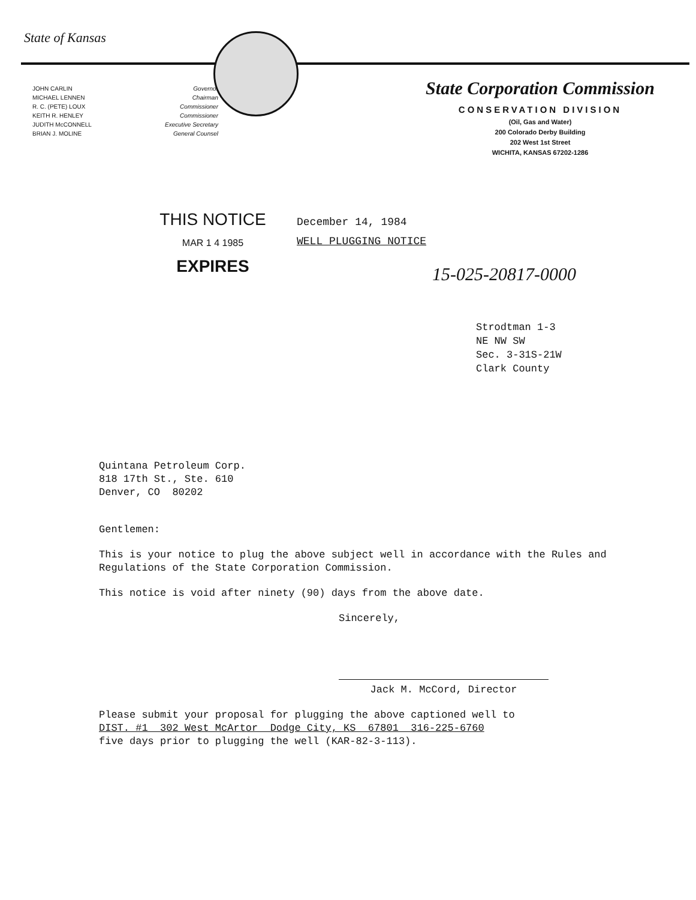State of Kansas
JOHN CARLIN
MICHAEL LENNEN
R. C. (PETE) LOUX
KEITH R. HENLEY
JUDITH McCONNELL
BRIAN J. MOLINE
Governor
Chairman
Commissioner
Commissioner
Executive Secretary
General Counsel
State Corporation Commission
CONSERVATION DIVISION
(Oil, Gas and Water)
200 Colorado Derby Building
202 West 1st Street
WICHITA, KANSAS 67202-1286
THIS NOTICE
MAR 1 4 1985
EXPIRES
December 14, 1984
WELL PLUGGING NOTICE
15-025-20817-0000
Strodtman 1-3
NE NW SW
Sec. 3-31S-21W
Clark County
Quintana Petroleum Corp.
818 17th St., Ste. 610
Denver, CO 80202
Gentlemen:
This is your notice to plug the above subject well in accordance with the Rules and Regulations of the State Corporation Commission.
This notice is void after ninety (90) days from the above date.
Sincerely,
Jack M. McCord, Director
Please submit your proposal for plugging the above captioned well to
DIST. #1 302 West McArtor Dodge City, KS 67801 316-225-6760
five days prior to plugging the well (KAR-82-3-113).